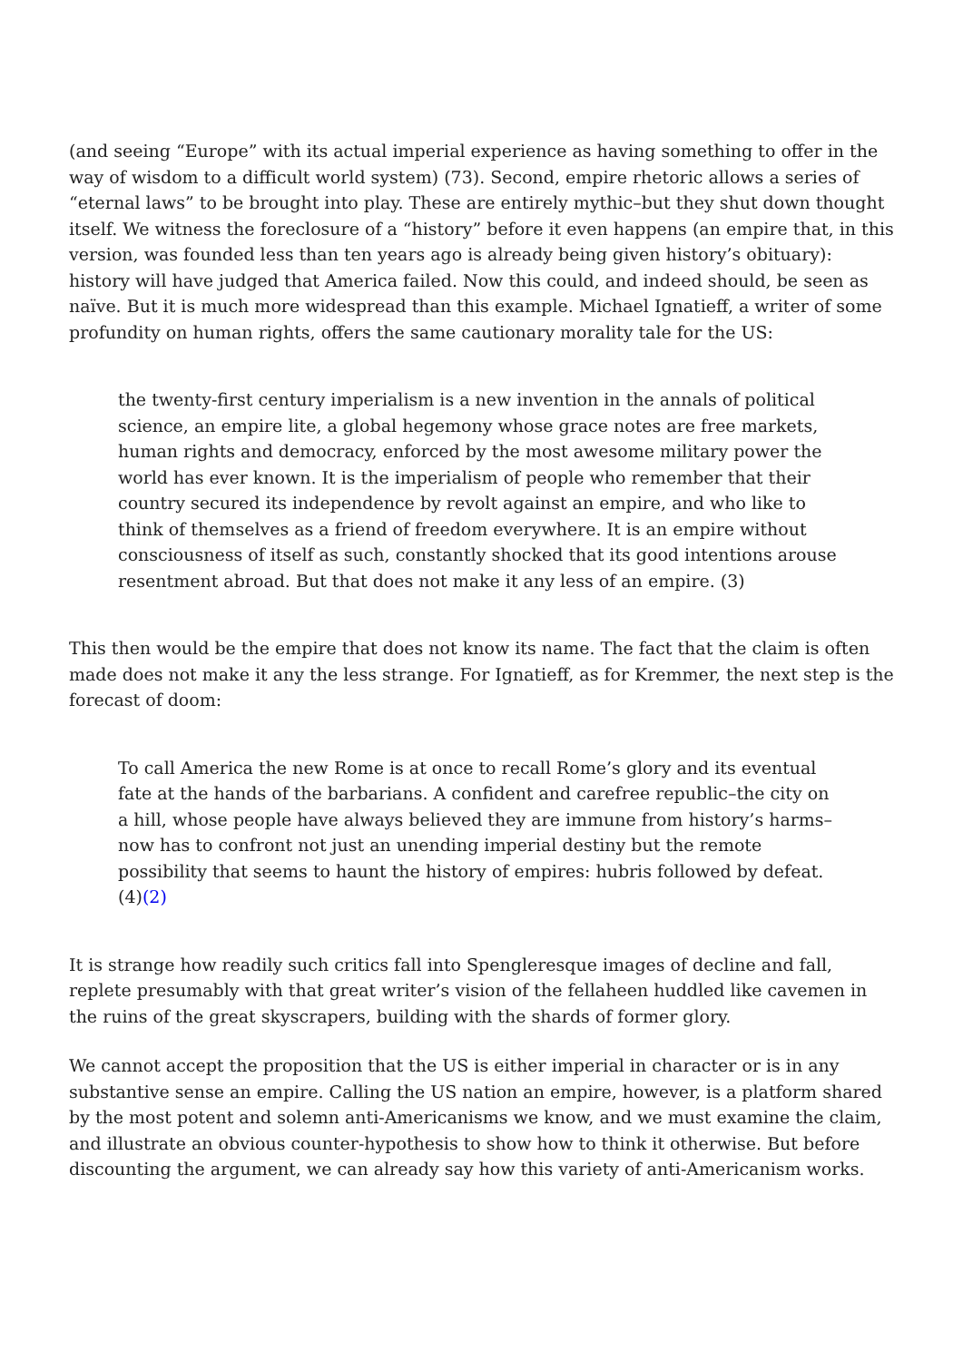(and seeing “Europe” with its actual imperial experience as having something to offer in the way of wisdom to a difficult world system) (73). Second, empire rhetoric allows a series of “eternal laws” to be brought into play. These are entirely mythic–but they shut down thought itself. We witness the foreclosure of a “history” before it even happens (an empire that, in this version, was founded less than ten years ago is already being given history’s obituary): history will have judged that America failed. Now this could, and indeed should, be seen as naïve. But it is much more widespread than this example. Michael Ignatieff, a writer of some profundity on human rights, offers the same cautionary morality tale for the US:
the twenty-first century imperialism is a new invention in the annals of political science, an empire lite, a global hegemony whose grace notes are free markets, human rights and democracy, enforced by the most awesome military power the world has ever known. It is the imperialism of people who remember that their country secured its independence by revolt against an empire, and who like to think of themselves as a friend of freedom everywhere. It is an empire without consciousness of itself as such, constantly shocked that its good intentions arouse resentment abroad. But that does not make it any less of an empire. (3)
This then would be the empire that does not know its name. The fact that the claim is often made does not make it any the less strange. For Ignatieff, as for Kremmer, the next step is the forecast of doom:
To call America the new Rome is at once to recall Rome’s glory and its eventual fate at the hands of the barbarians. A confident and carefree republic–the city on a hill, whose people have always believed they are immune from history’s harms–now has to confront not just an unending imperial destiny but the remote possibility that seems to haunt the history of empires: hubris followed by defeat. (4)(2)
It is strange how readily such critics fall into Spengleresque images of decline and fall, replete presumably with that great writer’s vision of the fellaheen huddled like cavemen in the ruins of the great skyscrapers, building with the shards of former glory.
We cannot accept the proposition that the US is either imperial in character or is in any substantive sense an empire. Calling the US nation an empire, however, is a platform shared by the most potent and solemn anti-Americanisms we know, and we must examine the claim, and illustrate an obvious counter-hypothesis to show how to think it otherwise. But before discounting the argument, we can already say how this variety of anti-Americanism works.